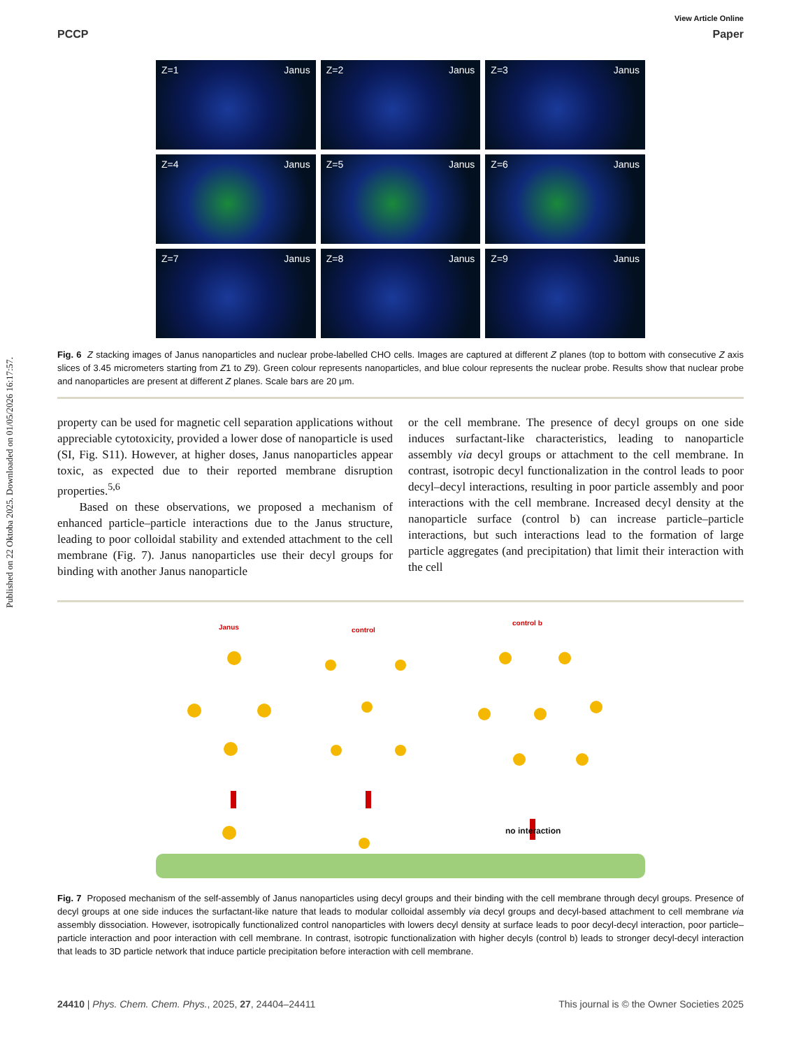Published on 22 Oktoba 2025. Downloaded on 01/05/2026 16:17:57.
View Article Online
PCCP Paper
Z=1 Janus
Z=2 Janus
Z=3 Janus
Z=4 Janus
Z=5 Janus
Z=6 Janus
Z=7 Janus
Z=8 Janus
Z=9 Janus
Fig. 6 Z stacking images of Janus nanoparticles and nuclear probe-labelled CHO cells. Images are captured at different Z planes (top to bottom with consecutive Z axis slices of 3.45 micrometers starting from Z1 to Z9). Green colour represents nanoparticles, and blue colour represents the nuclear probe. Results show that nuclear probe and nanoparticles are present at different Z planes. Scale bars are 20 μm.
property can be used for magnetic cell separation applications without appreciable cytotoxicity, provided a lower dose of nanoparticle is used (SI, Fig. S11). However, at higher doses, Janus nanoparticles appear toxic, as expected due to their reported membrane disruption properties.<sup>5,6</sup>
Based on these observations, we proposed a mechanism of enhanced particle–particle interactions due to the Janus structure, leading to poor colloidal stability and extended attachment to the cell membrane (Fig. 7). Janus nanoparticles use their decyl groups for binding with another Janus nanoparticle
or the cell membrane. The presence of decyl groups on one side induces surfactant-like characteristics, leading to nanoparticle assembly via decyl groups or attachment to the cell membrane. In contrast, isotropic decyl functionalization in the control leads to poor decyl–decyl interactions, resulting in poor particle assembly and poor interactions with the cell membrane. Increased decyl density at the nanoparticle surface (control b) can increase particle–particle interactions, but such interactions lead to the formation of large particle aggregates (and precipitation) that limit their interaction with the cell
Janus control
control b
no interaction
Fig. 7 Proposed mechanism of the self-assembly of Janus nanoparticles using decyl groups and their binding with the cell membrane through decyl groups. Presence of decyl groups at one side induces the surfactant-like nature that leads to modular colloidal assembly via decyl groups and decyl-based attachment to cell membrane via assembly dissociation. However, isotropically functionalized control nanoparticles with lowers decyl density at surface leads to poor decyl-decyl interaction, poor particle–particle interaction and poor interaction with cell membrane. In contrast, isotropic functionalization with higher decyls (control b) leads to stronger decyl-decyl interaction that leads to 3D particle network that induce particle precipitation before interaction with cell membrane.
24410 | Phys. Chem. Chem. Phys., 2025, 27, 24404–24411 This journal is © the Owner Societies 2025